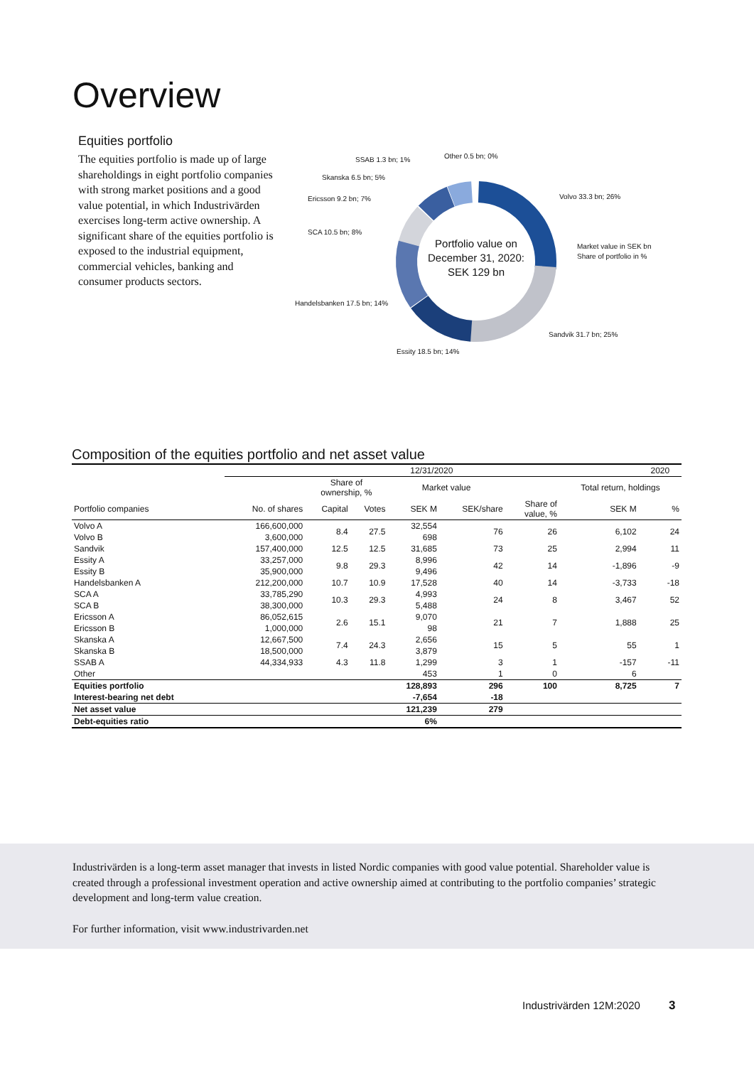Overview
Equities portfolio
The equities portfolio is made up of large shareholdings in eight portfolio companies with strong market positions and a good value potential, in which Industrivärden exercises long-term active ownership. A significant share of the equities portfolio is exposed to the industrial equipment, commercial vehicles, banking and consumer products sectors.
Portfolio value on
December 31, 2020:
SEK 129 bn
SSAB 1.3 bn; 1%
Other 0.5 bn; 0%
Skanska 6.5 bn; 5%
Ericsson 9.2 bn; 7%
SCA 10.5 bn; 8%
Handelsbanken 17.5 bn; 14%
Essity 18.5 bn; 14%
Volvo 33.3 bn; 26%
Market value in SEK bn
Share of portfolio in %
Sandvik 31.7 bn; 25%
Composition of the equities portfolio and net asset value
| | 12/31/2020 | | | | | | | 2020 |
| --- | --- | --- | --- | --- | --- | --- | --- | --- |
| | | Share of ownership, % | | Market value | | | Total return, holdings | |
| Portfolio companies | No. of shares | Capital | Votes | SEK M | SEK/share | Share of value, % | SEK M | % |
| Volvo A | 166,600,000 | 8.4 | 27.5 | 32,554 | 76 | 26 | 6,102 | 24 |
| Volvo B | 3,600,000 | | | 698 | | | | |
| Sandvik | 157,400,000 | 12.5 | 12.5 | 31,685 | 73 | 25 | 2,994 | 11 |
| Essity A | 33,257,000 | 9.8 | 29.3 | 8,996 | 42 | 14 | -1,896 | -9 |
| Essity B | 35,900,000 | | | 9,496 | | | | |
| Handelsbanken A | 212,200,000 | 10.7 | 10.9 | 17,528 | 40 | 14 | -3,733 | -18 |
| SCA A | 33,785,290 | 10.3 | 29.3 | 4,993 | 24 | 8 | 3,467 | 52 |
| SCA B | 38,300,000 | | | 5,488 | | | | |
| Ericsson A | 86,052,615 | 2.6 | 15.1 | 9,070 | 21 | 7 | 1,888 | 25 |
| Ericsson B | 1,000,000 | | | 98 | | | | |
| Skanska A | 12,667,500 | 7.4 | 24.3 | 2,656 | 15 | 5 | 55 | 1 |
| Skanska B | 18,500,000 | | | 3,879 | | | | |
| SSAB A | 44,334,933 | 4.3 | 11.8 | 1,299 | 3 | 1 | -157 | -11 |
| Other | | | | 453 | 1 | 0 | 6 | |
| Equities portfolio | | | | 128,893 | 296 | 100 | 8,725 | 7 |
| Interest-bearing net debt | | | | -7,654 | -18 | | | |
| Net asset value | | | | 121,239 | 279 | | | |
| Debt-equities ratio | | | | 6% | | | | |
Industrivärden is a long-term asset manager that invests in listed Nordic companies with good value potential. Shareholder value is created through a professional investment operation and active ownership aimed at contributing to the portfolio companies’ strategic development and long-term value creation.
For further information, visit www.industrivarden.net
Industrivärden 12M:2020 3